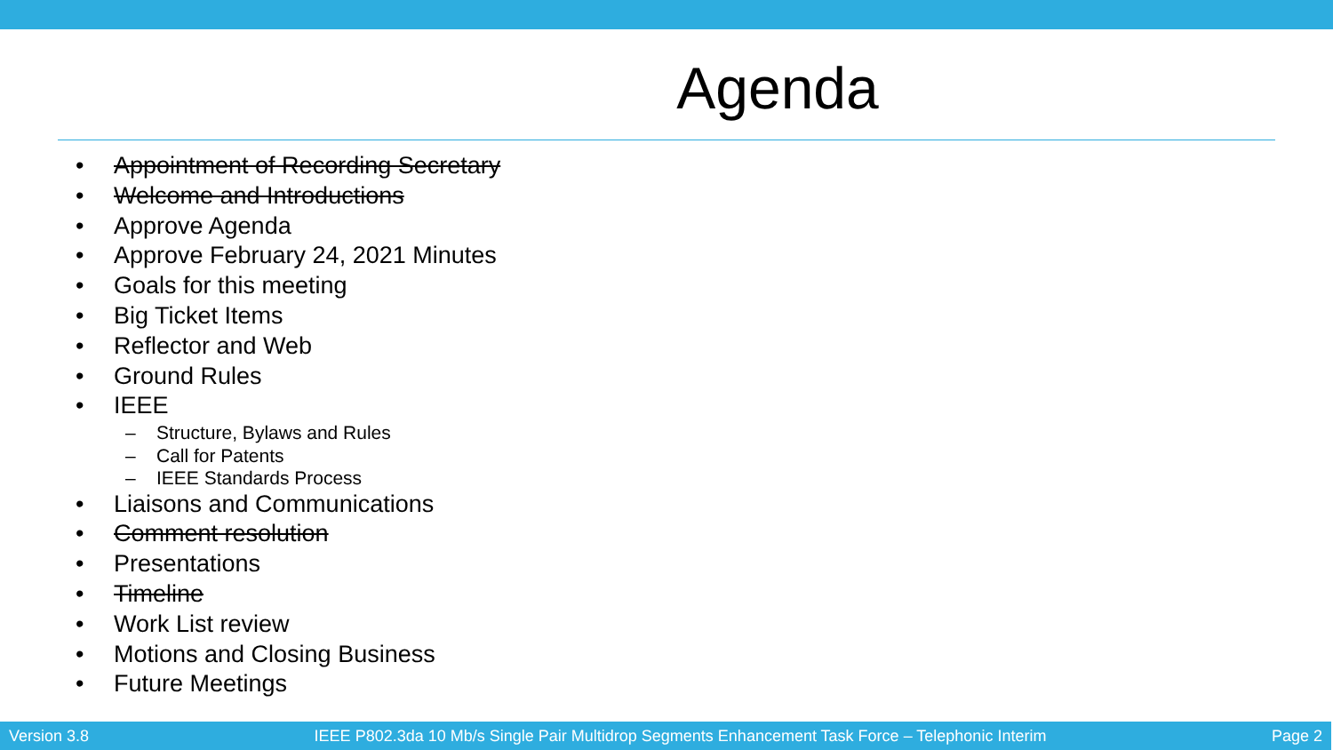Agenda
• Appointment of Recording Secretary
• Welcome and Introductions
• Approve Agenda
• Approve February 24, 2021 Minutes
• Goals for this meeting
• Big Ticket Items
• Reflector and Web
• Ground Rules
• IEEE
– Structure, Bylaws and Rules
– Call for Patents
– IEEE Standards Process
• Liaisons and Communications
• Comment resolution
• Presentations
• Timeline
• Work List review
• Motions and Closing Business
• Future Meetings
Version 3.8 IEEE P802.3da 10 Mb/s Single Pair Multidrop Segments Enhancement Task Force – Telephonic Interim Page 2